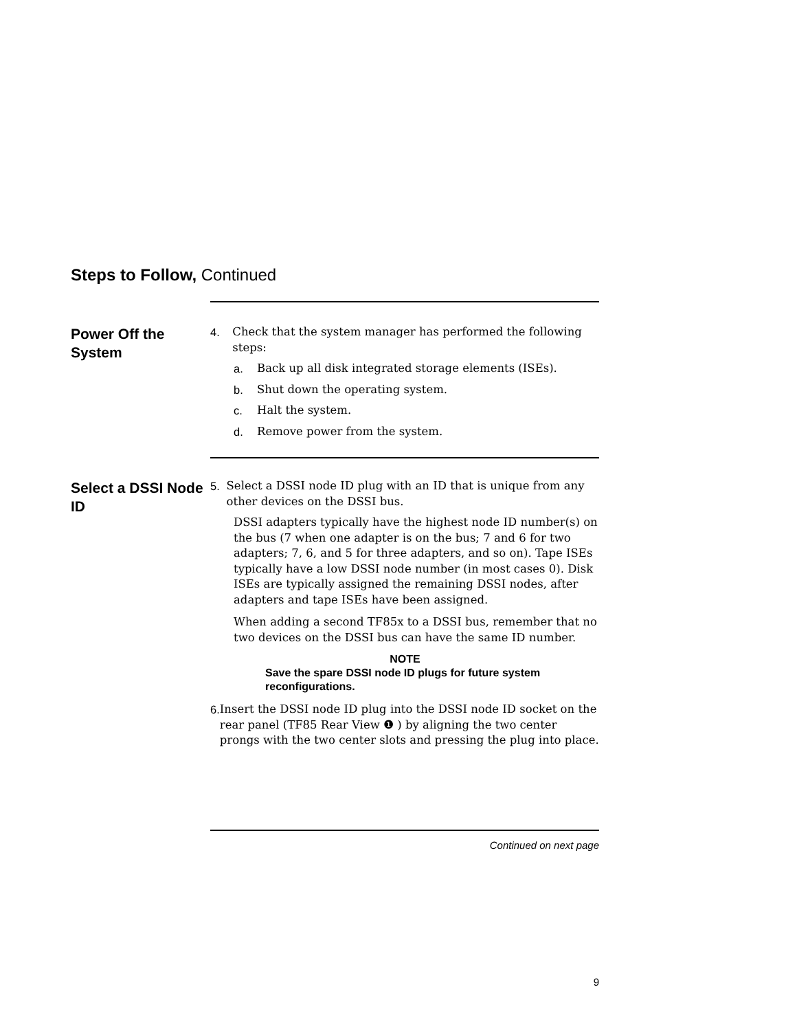Steps to Follow, Continued
Power Off the System
4. Check that the system manager has performed the following steps:
a. Back up all disk integrated storage elements (ISEs).
b. Shut down the operating system.
c. Halt the system.
d. Remove power from the system.
Select a DSSI Node ID
5. Select a DSSI node ID plug with an ID that is unique from any other devices on the DSSI bus.
DSSI adapters typically have the highest node ID number(s) on the bus (7 when one adapter is on the bus; 7 and 6 for two adapters; 7, 6, and 5 for three adapters, and so on). Tape ISEs typically have a low DSSI node number (in most cases 0). Disk ISEs are typically assigned the remaining DSSI nodes, after adapters and tape ISEs have been assigned.
When adding a second TF85x to a DSSI bus, remember that no two devices on the DSSI bus can have the same ID number.
NOTE
Save the spare DSSI node ID plugs for future system reconfigurations.
6. Insert the DSSI node ID plug into the DSSI node ID socket on the rear panel (TF85 Rear View ❶ ) by aligning the two center prongs with the two center slots and pressing the plug into place.
Continued on next page
9